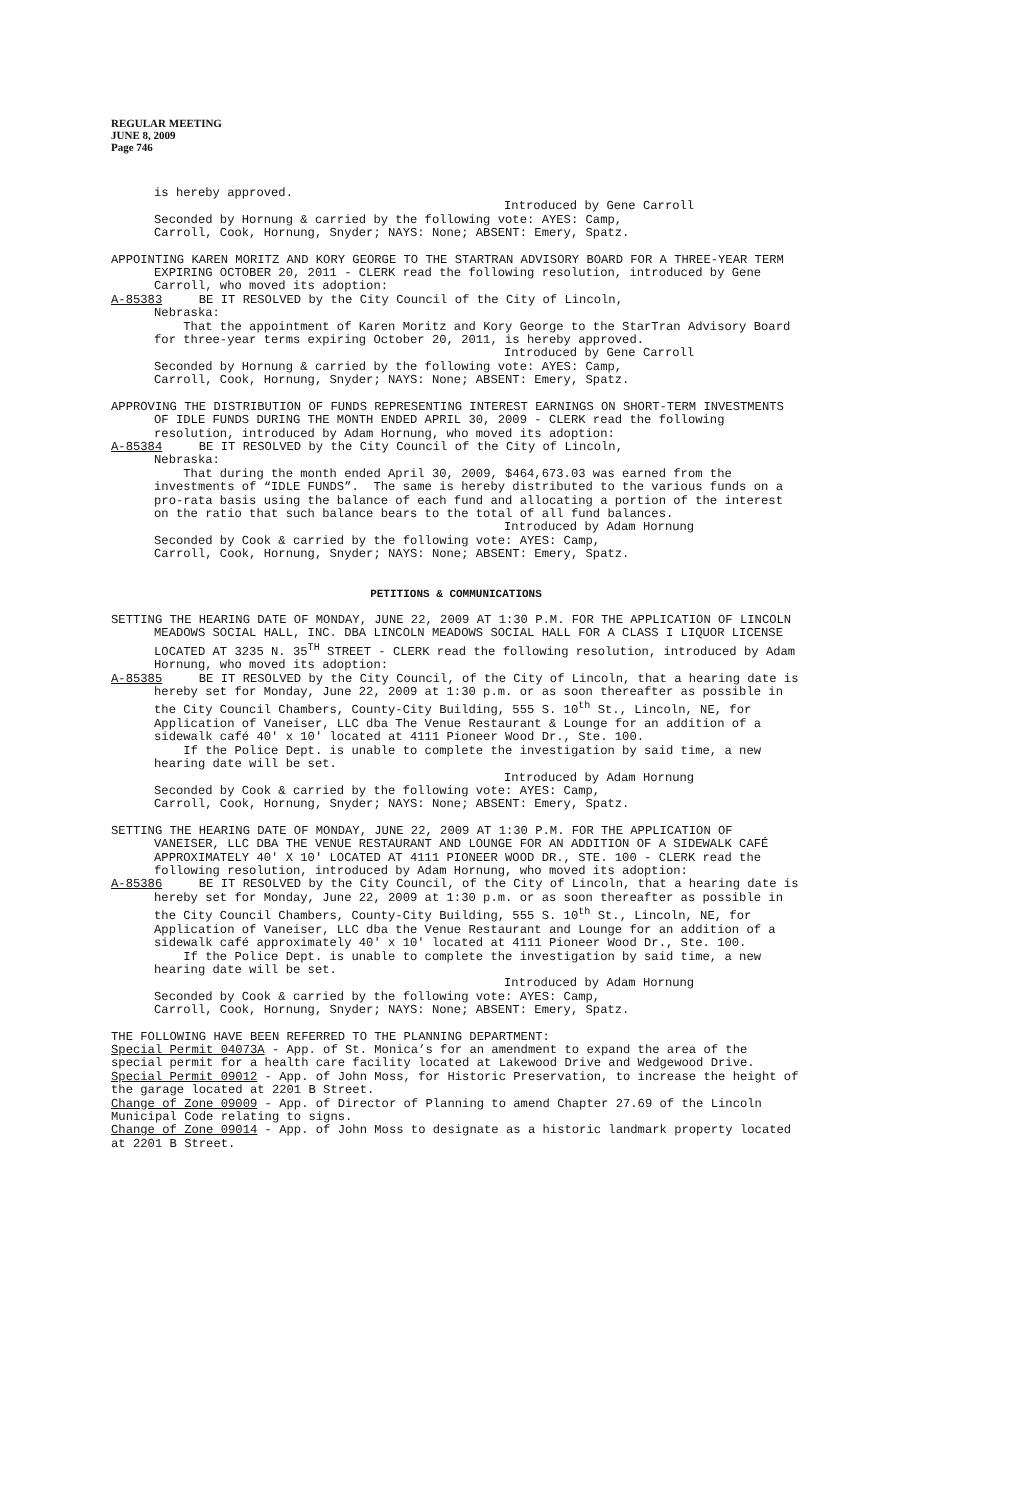REGULAR MEETING
JUNE 8, 2009
Page 746
is hereby approved.
Introduced by Gene Carroll
Seconded by Hornung & carried by the following vote: AYES: Camp,
Carroll, Cook, Hornung, Snyder; NAYS: None; ABSENT: Emery, Spatz.
APPOINTING KAREN MORITZ AND KORY GEORGE TO THE STARTRAN ADVISORY BOARD FOR A THREE-YEAR TERM EXPIRING OCTOBER 20, 2011 - CLERK read the following resolution, introduced by Gene Carroll, who moved its adoption:
A-85383 BE IT RESOLVED by the City Council of the City of Lincoln,
Nebraska:
That the appointment of Karen Moritz and Kory George to the StarTran Advisory Board for three-year terms expiring October 20, 2011, is hereby approved.
Introduced by Gene Carroll
Seconded by Hornung & carried by the following vote: AYES: Camp,
Carroll, Cook, Hornung, Snyder; NAYS: None; ABSENT: Emery, Spatz.
APPROVING THE DISTRIBUTION OF FUNDS REPRESENTING INTEREST EARNINGS ON SHORT-TERM INVESTMENTS OF IDLE FUNDS DURING THE MONTH ENDED APRIL 30, 2009 - CLERK read the following resolution, introduced by Adam Hornung, who moved its adoption:
A-85384 BE IT RESOLVED by the City Council of the City of Lincoln,
Nebraska:
That during the month ended April 30, 2009, $464,673.03 was earned from the investments of “IDLE FUNDS”. The same is hereby distributed to the various funds on a pro-rata basis using the balance of each fund and allocating a portion of the interest on the ratio that such balance bears to the total of all fund balances.
Introduced by Adam Hornung
Seconded by Cook & carried by the following vote: AYES: Camp,
Carroll, Cook, Hornung, Snyder; NAYS: None; ABSENT: Emery, Spatz.
PETITIONS & COMMUNICATIONS
SETTING THE HEARING DATE OF MONDAY, JUNE 22, 2009 AT 1:30 P.M. FOR THE APPLICATION OF LINCOLN MEADOWS SOCIAL HALL, INC. DBA LINCOLN MEADOWS SOCIAL HALL FOR A CLASS I LIQUOR LICENSE LOCATED AT 3235 N. 35<sup>TH</sup> STREET - CLERK read the following resolution, introduced by Adam Hornung, who moved its adoption:
A-85385 BE IT RESOLVED by the City Council, of the City of Lincoln, that a hearing date is hereby set for Monday, June 22, 2009 at 1:30 p.m. or as soon thereafter as possible in the City Council Chambers, County-City Building, 555 S. 10<sup>th</sup> St., Lincoln, NE, for Application of Vaneiser, LLC dba The Venue Restaurant & Lounge for an addition of a sidewalk café 40' x 10' located at 4111 Pioneer Wood Dr., Ste. 100.
If the Police Dept. is unable to complete the investigation by said time, a new hearing date will be set.
Introduced by Adam Hornung
Seconded by Cook & carried by the following vote: AYES: Camp,
Carroll, Cook, Hornung, Snyder; NAYS: None; ABSENT: Emery, Spatz.
SETTING THE HEARING DATE OF MONDAY, JUNE 22, 2009 AT 1:30 P.M. FOR THE APPLICATION OF VANEISER, LLC DBA THE VENUE RESTAURANT AND LOUNGE FOR AN ADDITION OF A SIDEWALK CAFÉ APPROXIMATELY 40' X 10' LOCATED AT 4111 PIONEER WOOD DR., STE. 100 - CLERK read the following resolution, introduced by Adam Hornung, who moved its adoption:
A-85386 BE IT RESOLVED by the City Council, of the City of Lincoln, that a hearing date is hereby set for Monday, June 22, 2009 at 1:30 p.m. or as soon thereafter as possible in the City Council Chambers, County-City Building, 555 S. 10<sup>th</sup> St., Lincoln, NE, for Application of Vaneiser, LLC dba the Venue Restaurant and Lounge for an addition of a sidewalk café approximately 40' x 10' located at 4111 Pioneer Wood Dr., Ste. 100.
If the Police Dept. is unable to complete the investigation by said time, a new hearing date will be set.
Introduced by Adam Hornung
Seconded by Cook & carried by the following vote: AYES: Camp,
Carroll, Cook, Hornung, Snyder; NAYS: None; ABSENT: Emery, Spatz.
THE FOLLOWING HAVE BEEN REFERRED TO THE PLANNING DEPARTMENT:
Special Permit 04073A - App. of St. Monica’s for an amendment to expand the area of the special permit for a health care facility located at Lakewood Drive and Wedgewood Drive.
Special Permit 09012 - App. of John Moss, for Historic Preservation, to increase the height of the garage located at 2201 B Street.
Change of Zone 09009 - App. of Director of Planning to amend Chapter 27.69 of the Lincoln Municipal Code relating to signs.
Change of Zone 09014 - App. of John Moss to designate as a historic landmark property located at 2201 B Street.